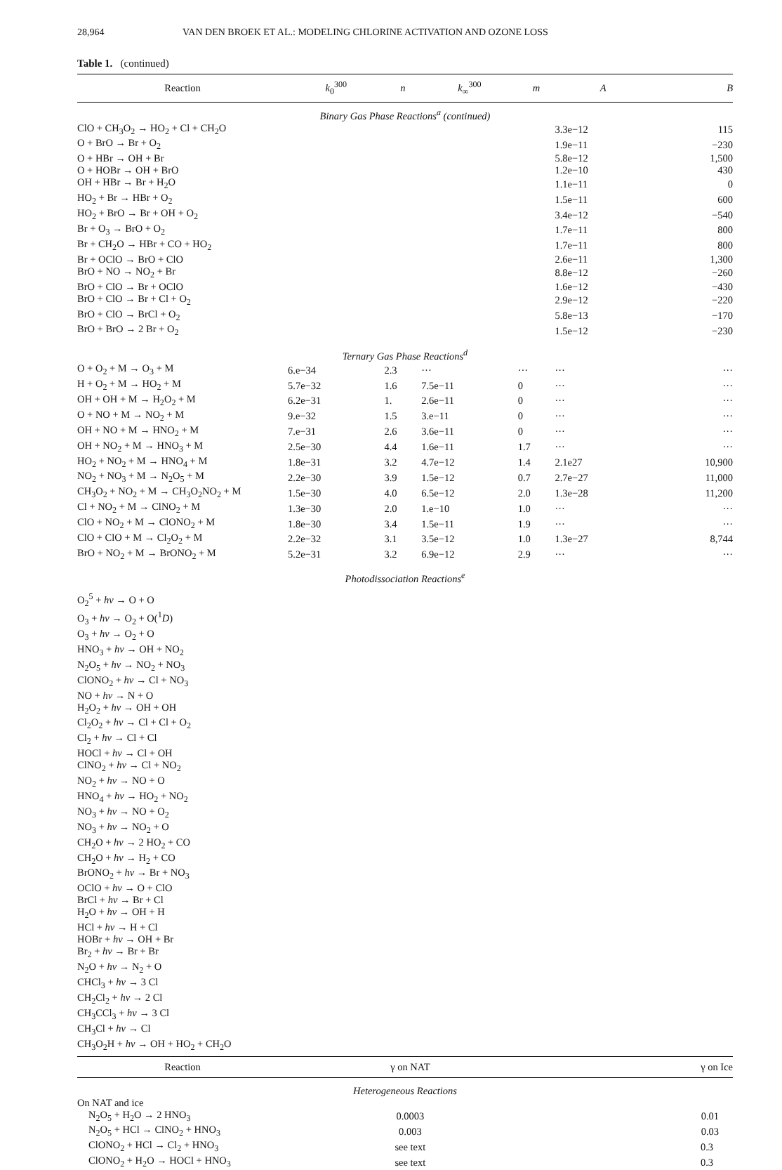28,964 VAN DEN BROEK ET AL.: MODELING CHLORINE ACTIVATION AND OZONE LOSS
Table 1. (continued)
| Reaction | k<sub>0</sub><sup>300</sup> | n | k<sub>∞</sub><sup>300</sup> | m | A | B |
| --- | --- | --- | --- | --- | --- | --- |
| Binary Gas Phase Reactions<sup>a</sup> (continued) | | | | | | |
| ClO + CH<sub>3</sub>O<sub>2</sub> → HO<sub>2</sub> + Cl + CH<sub>2</sub>O | | | | | 3.3e−12 | 115 |
| O + BrO → Br + O<sub>2</sub> | | | | | 1.9e−11 | −230 |
| O + HBr → OH + Br | | | | | 5.8e−12 | 1,500 |
| O + HOBr → OH + BrO | | | | | 1.2e−10 | 430 |
| OH + HBr → Br + H<sub>2</sub>O | | | | | 1.1e−11 | 0 |
| HO<sub>2</sub> + Br → HBr + O<sub>2</sub> | | | | | 1.5e−11 | 600 |
| HO<sub>2</sub> + BrO → Br + OH + O<sub>2</sub> | | | | | 3.4e−12 | −540 |
| Br + O<sub>3</sub> → BrO + O<sub>2</sub> | | | | | 1.7e−11 | 800 |
| Br + CH<sub>2</sub>O → HBr + CO + HO<sub>2</sub> | | | | | 1.7e−11 | 800 |
| Br + OClO → BrO + ClO | | | | | 2.6e−11 | 1,300 |
| BrO + NO → NO<sub>2</sub> + Br | | | | | 8.8e−12 | −260 |
| BrO + ClO → Br + OClO | | | | | 1.6e−12 | −430 |
| BrO + ClO → Br + Cl + O<sub>2</sub> | | | | | 2.9e−12 | −220 |
| BrO + ClO → BrCl + O<sub>2</sub> | | | | | 5.8e−13 | −170 |
| BrO + BrO → 2 Br + O<sub>2</sub> | | | | | 1.5e−12 | −230 |
| Ternary Gas Phase Reactions<sup>d</sup> | | | | | | |
| O + O<sub>2</sub> + M → O<sub>3</sub> + M | 6.e−34 | 2.3 | ··· | ··· | ··· | ··· |
| H + O<sub>2</sub> + M → HO<sub>2</sub> + M | 5.7e−32 | 1.6 | 7.5e−11 | 0 | ··· | ··· |
| OH + OH + M → H<sub>2</sub>O<sub>2</sub> + M | 6.2e−31 | 1. | 2.6e−11 | 0 | ··· | ··· |
| O + NO + M → NO<sub>2</sub> + M | 9.e−32 | 1.5 | 3.e−11 | 0 | ··· | ··· |
| OH + NO + M → HNO<sub>2</sub> + M | 7.e−31 | 2.6 | 3.6e−11 | 0 | ··· | ··· |
| OH + NO<sub>2</sub> + M → HNO<sub>3</sub> + M | 2.5e−30 | 4.4 | 1.6e−11 | 1.7 | ··· | ··· |
| HO<sub>2</sub> + NO<sub>2</sub> + M → HNO<sub>4</sub> + M | 1.8e−31 | 3.2 | 4.7e−12 | 1.4 | 2.1e27 | 10,900 |
| NO<sub>2</sub> + NO<sub>3</sub> + M → N<sub>2</sub>O<sub>5</sub> + M | 2.2e−30 | 3.9 | 1.5e−12 | 0.7 | 2.7e−27 | 11,000 |
| CH<sub>3</sub>O<sub>2</sub> + NO<sub>2</sub> + M → CH<sub>3</sub>O<sub>2</sub>NO<sub>2</sub> + M | 1.5e−30 | 4.0 | 6.5e−12 | 2.0 | 1.3e−28 | 11,200 |
| Cl + NO<sub>2</sub> + M → ClNO<sub>2</sub> + M | 1.3e−30 | 2.0 | 1.e−10 | 1.0 | ··· | ··· |
| ClO + NO<sub>2</sub> + M → ClONO<sub>2</sub> + M | 1.8e−30 | 3.4 | 1.5e−11 | 1.9 | ··· | ··· |
| ClO + ClO + M → Cl<sub>2</sub>O<sub>2</sub> + M | 2.2e−32 | 3.1 | 3.5e−12 | 1.0 | 1.3e−27 | 8,744 |
| BrO + NO<sub>2</sub> + M → BrONO<sub>2</sub> + M | 5.2e−31 | 3.2 | 6.9e−12 | 2.9 | ··· | ··· |
| Photodissociation Reactions<sup>e</sup> | | | | | | |
| O<sub>2</sub><sup>5</sup> + hν → O + O O<sub>3</sub> + hν → O<sub>2</sub> + O(<sup>1</sup> D ) O<sub>3</sub> + hν → O<sub>2</sub> + O HNO<sub>3</sub> + hν → OH + NO<sub>2</sub> N<sub>2</sub>O<sub>5</sub> + hν → NO<sub>2</sub> + NO<sub>3</sub> ClONO<sub>2</sub> + hν → Cl + NO<sub>3</sub> NO + hν → N + O H<sub>2</sub>O<sub>2</sub> + hν → OH + OH Cl<sub>2</sub>O<sub>2</sub> + hν → Cl + Cl + O<sub>2</sub> Cl<sub>2</sub> + hν → Cl + Cl HOCl + hν → Cl + OH ClNO<sub>2</sub> + hν → Cl + NO<sub>2</sub> NO<sub>2</sub> + hν → NO + O HNO<sub>4</sub> + hν → HO<sub>2</sub> + NO<sub>2</sub> NO<sub>3</sub> + hν → NO + O<sub>2</sub> NO<sub>3</sub> + hν → NO<sub>2</sub> + O CH<sub>2</sub>O + hν → 2 HO<sub>2</sub> + CO CH<sub>2</sub>O + hν → H<sub>2</sub> + CO BrONO<sub>2</sub> + hν → Br + NO<sub>3</sub> OClO + hν → O + ClO BrCl + hν → Br + Cl H<sub>2</sub>O + hν → OH + H HCl + hν → H + Cl HOBr + hν → OH + Br Br<sub>2</sub> + hν → Br + Br N<sub>2</sub>O + hν → N<sub>2</sub> + O CHCl<sub>3</sub> + hν → 3 Cl CH<sub>2</sub>Cl<sub>2</sub> + hν → 2 Cl CH<sub>3</sub>CCl<sub>3</sub> + hν → 3 Cl CH<sub>3</sub>Cl + hν → Cl CH<sub>3</sub>O<sub>2</sub>H + hν → OH + HO<sub>2</sub> + CH<sub>2</sub>O | | | | | | |
| Reaction | γ on NAT | γ on Ice |
| --- | --- | --- |
| Heterogeneous Reactions | | |
| On NAT and ice | | |
| N<sub>2</sub>O<sub>5</sub> + H<sub>2</sub>O → 2 HNO<sub>3</sub> | 0.0003 | 0.01 |
| N<sub>2</sub>O<sub>5</sub> + HCl → ClNO<sub>2</sub> + HNO<sub>3</sub> | 0.003 | 0.03 |
| ClONO<sub>2</sub> + HCl → Cl<sub>2</sub> + HNO<sub>3</sub> | see text | 0.3 |
| ClONO<sub>2</sub> + H<sub>2</sub>O → HOCl + HNO<sub>3</sub> | see text | 0.3 |